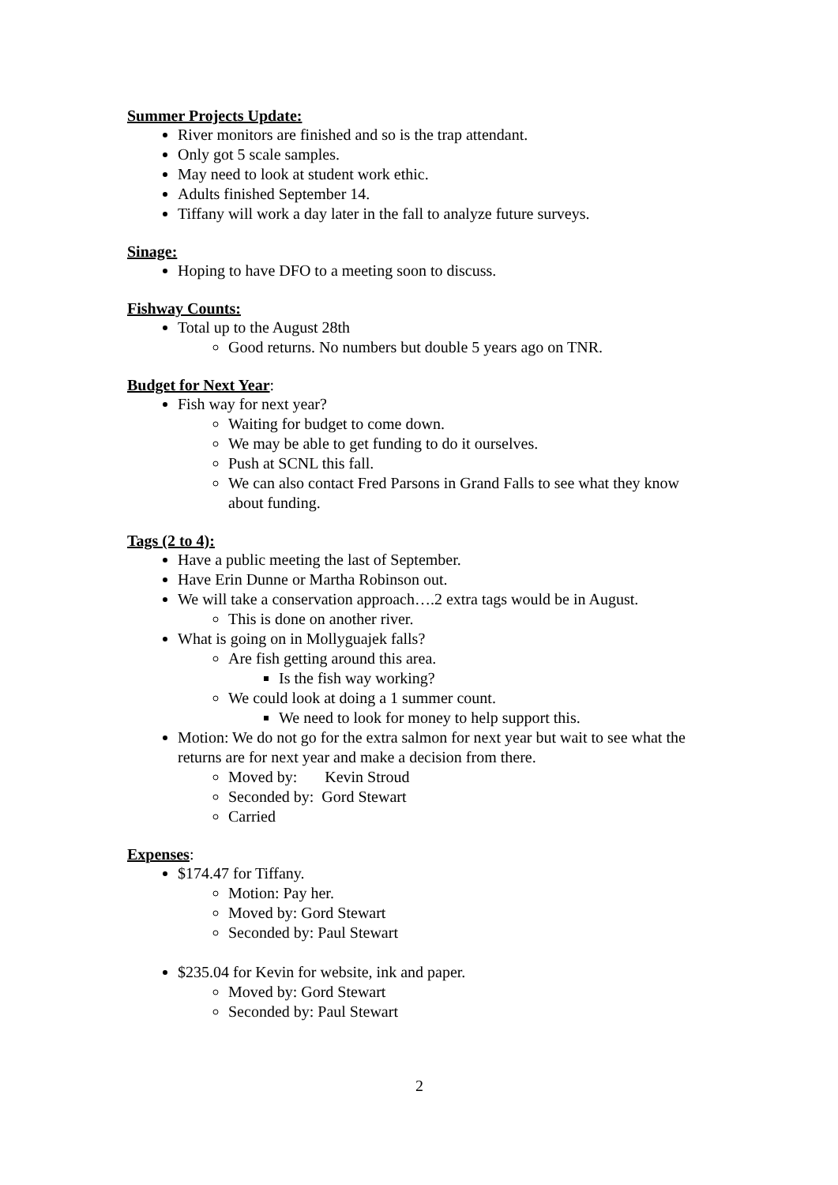Summer Projects Update:
River monitors are finished and so is the trap attendant.
Only got 5 scale samples.
May need to look at student work ethic.
Adults finished September 14.
Tiffany will work a day later in the fall to analyze future surveys.
Sinage:
Hoping to have DFO to a meeting soon to discuss.
Fishway Counts:
Total up to the August 28th
Good returns. No numbers but double 5 years ago on TNR.
Budget for Next Year:
Fish way for next year?
Waiting for budget to come down.
We may be able to get funding to do it ourselves.
Push at SCNL this fall.
We can also contact Fred Parsons in Grand Falls to see what they know about funding.
Tags (2 to 4):
Have a public meeting the last of September.
Have Erin Dunne or Martha Robinson out.
We will take a conservation approach….2 extra tags would be in August.
This is done on another river.
What is going on in Mollyguajek falls?
Are fish getting around this area.
Is the fish way working?
We could look at doing a 1 summer count.
We need to look for money to help support this.
Motion: We do not go for the extra salmon for next year but wait to see what the returns are for next year and make a decision from there.
Moved by: Kevin Stroud
Seconded by: Gord Stewart
Carried
Expenses:
$174.47 for Tiffany.
Motion: Pay her.
Moved by: Gord Stewart
Seconded by: Paul Stewart
$235.04 for Kevin for website, ink and paper.
Moved by: Gord Stewart
Seconded by: Paul Stewart
2